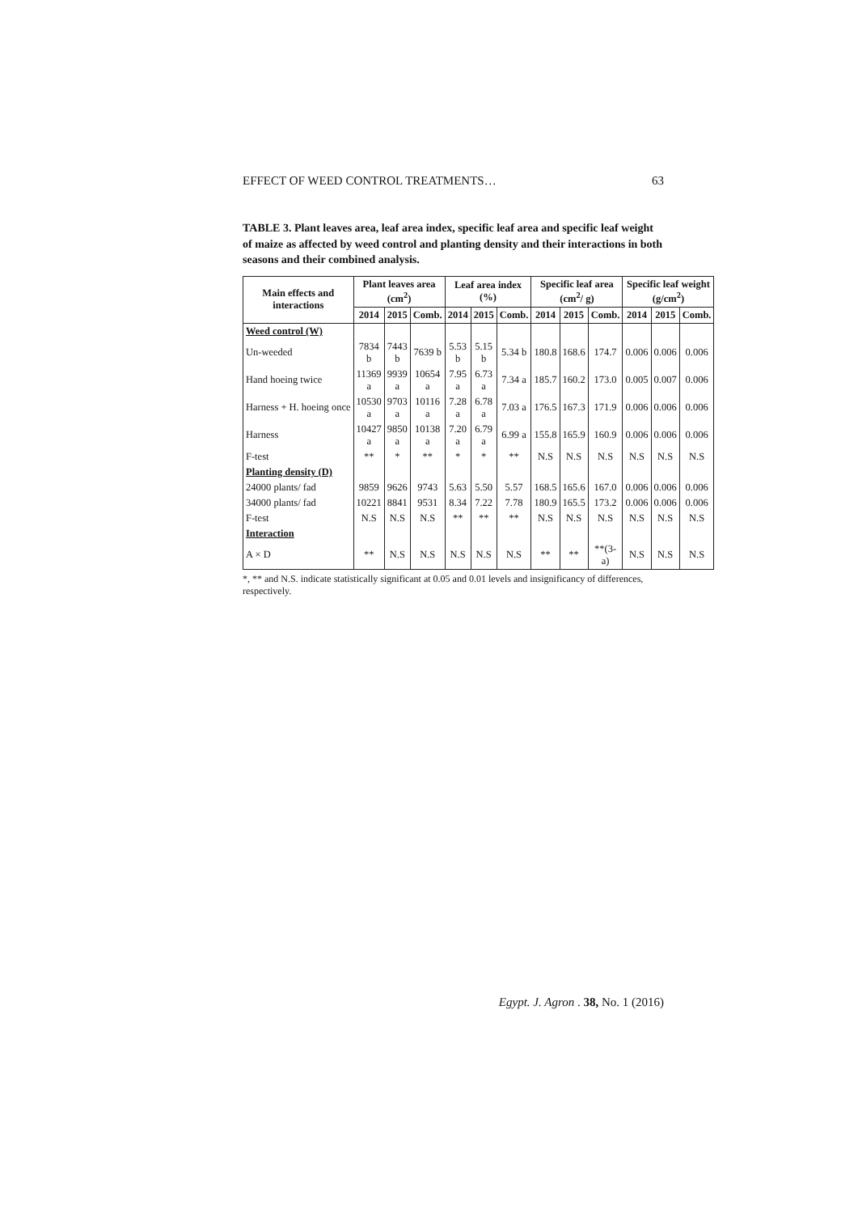EFFECT OF WEED CONTROL TREATMENTS… 63
TABLE 3. Plant leaves area, leaf area index, specific leaf area and specific leaf weight of maize as affected by weed control and planting density and their interactions in both seasons and their combined analysis.
| Main effects and interactions | Plant leaves area (cm<sup>2</sup>) | | | Leaf area index (%) | | | Specific leaf area (cm<sup>2</sup>/ g) | | | Specific leaf weight (g/cm<sup>2</sup>) | | |
| --- | --- | --- | --- | --- | --- | --- | --- | --- | --- | --- | --- | --- |
| | 2014 | 2015 | Comb. | 2014 | 2015 | Comb. | 2014 | 2015 | Comb. | 2014 | 2015 | Comb. |
| Weed control (W) | | | | | | | | | | | | |
| Un-weeded | 7834 b | 7443 b | 7639 b | 5.53 b | 5.15 b | 5.34 b | 180.8 | 168.6 | 174.7 | 0.006 | 0.006 | 0.006 |
| Hand hoeing twice | 11369 a | 9939 a | 10654 a | 7.95 a | 6.73 a | 7.34 a | 185.7 | 160.2 | 173.0 | 0.005 | 0.007 | 0.006 |
| Harness + H. hoeing once | 10530 a | 9703 a | 10116 a | 7.28 a | 6.78 a | 7.03 a | 176.5 | 167.3 | 171.9 | 0.006 | 0.006 | 0.006 |
| Harness | 10427 a | 9850 a | 10138 a | 7.20 a | 6.79 a | 6.99 a | 155.8 | 165.9 | 160.9 | 0.006 | 0.006 | 0.006 |
| F-test | ** | * | ** | * | * | ** | N.S | N.S | N.S | N.S | N.S | N.S |
| Planting density (D) | | | | | | | | | | | | |
| 24000 plants/ fad | 9859 | 9626 | 9743 | 5.63 | 5.50 | 5.57 | 168.5 | 165.6 | 167.0 | 0.006 | 0.006 | 0.006 |
| 34000 plants/ fad | 10221 | 8841 | 9531 | 8.34 | 7.22 | 7.78 | 180.9 | 165.5 | 173.2 | 0.006 | 0.006 | 0.006 |
| F-test | N.S | N.S | N.S | ** | ** | ** | N.S | N.S | N.S | N.S | N.S | N.S |
| Interaction | | | | | | | | | | | | |
| A × D | ** | N.S | N.S | N.S | N.S | N.S | ** | ** | **(3-a) | N.S | N.S | N.S |
*, ** and N.S. indicate statistically significant at 0.05 and 0.01 levels and insignificancy of differences, respectively.
Egypt. J. Agron . 38, No. 1 (2016)